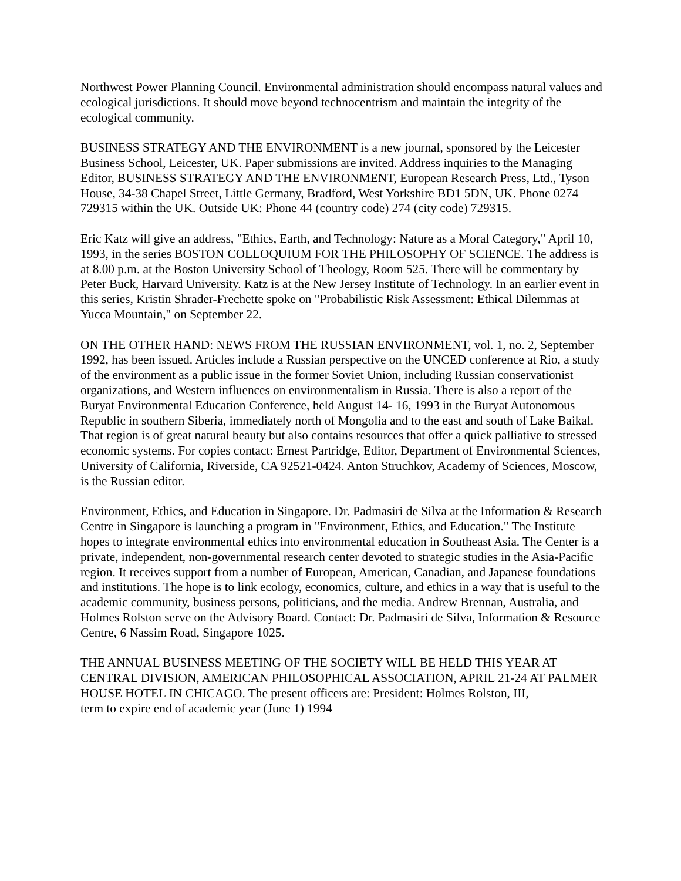Northwest Power Planning Council. Environmental administration should encompass natural values and ecological jurisdictions. It should move beyond technocentrism and maintain the integrity of the ecological community.
BUSINESS STRATEGY AND THE ENVIRONMENT is a new journal, sponsored by the Leicester Business School, Leicester, UK. Paper submissions are invited. Address inquiries to the Managing Editor, BUSINESS STRATEGY AND THE ENVIRONMENT, European Research Press, Ltd., Tyson House, 34-38 Chapel Street, Little Germany, Bradford, West Yorkshire BD1 5DN, UK. Phone 0274 729315 within the UK. Outside UK: Phone 44 (country code) 274 (city code) 729315.
Eric Katz will give an address, "Ethics, Earth, and Technology: Nature as a Moral Category," April 10, 1993, in the series BOSTON COLLOQUIUM FOR THE PHILOSOPHY OF SCIENCE. The address is at 8.00 p.m. at the Boston University School of Theology, Room 525. There will be commentary by Peter Buck, Harvard University. Katz is at the New Jersey Institute of Technology. In an earlier event in this series, Kristin Shrader-Frechette spoke on "Probabilistic Risk Assessment: Ethical Dilemmas at Yucca Mountain," on September 22.
ON THE OTHER HAND: NEWS FROM THE RUSSIAN ENVIRONMENT, vol. 1, no. 2, September 1992, has been issued. Articles include a Russian perspective on the UNCED conference at Rio, a study of the environment as a public issue in the former Soviet Union, including Russian conservationist organizations, and Western influences on environmentalism in Russia. There is also a report of the Buryat Environmental Education Conference, held August 14- 16, 1993 in the Buryat Autonomous Republic in southern Siberia, immediately north of Mongolia and to the east and south of Lake Baikal. That region is of great natural beauty but also contains resources that offer a quick palliative to stressed economic systems. For copies contact: Ernest Partridge, Editor, Department of Environmental Sciences, University of California, Riverside, CA 92521-0424. Anton Struchkov, Academy of Sciences, Moscow, is the Russian editor.
Environment, Ethics, and Education in Singapore. Dr. Padmasiri de Silva at the Information & Research Centre in Singapore is launching a program in "Environment, Ethics, and Education." The Institute hopes to integrate environmental ethics into environmental education in Southeast Asia. The Center is a private, independent, non-governmental research center devoted to strategic studies in the Asia-Pacific region. It receives support from a number of European, American, Canadian, and Japanese foundations and institutions. The hope is to link ecology, economics, culture, and ethics in a way that is useful to the academic community, business persons, politicians, and the media. Andrew Brennan, Australia, and Holmes Rolston serve on the Advisory Board. Contact: Dr. Padmasiri de Silva, Information & Resource Centre, 6 Nassim Road, Singapore 1025.
THE ANNUAL BUSINESS MEETING OF THE SOCIETY WILL BE HELD THIS YEAR AT CENTRAL DIVISION, AMERICAN PHILOSOPHICAL ASSOCIATION, APRIL 21-24 AT PALMER HOUSE HOTEL IN CHICAGO. The present officers are: President: Holmes Rolston, III,
term to expire end of academic year (June 1) 1994